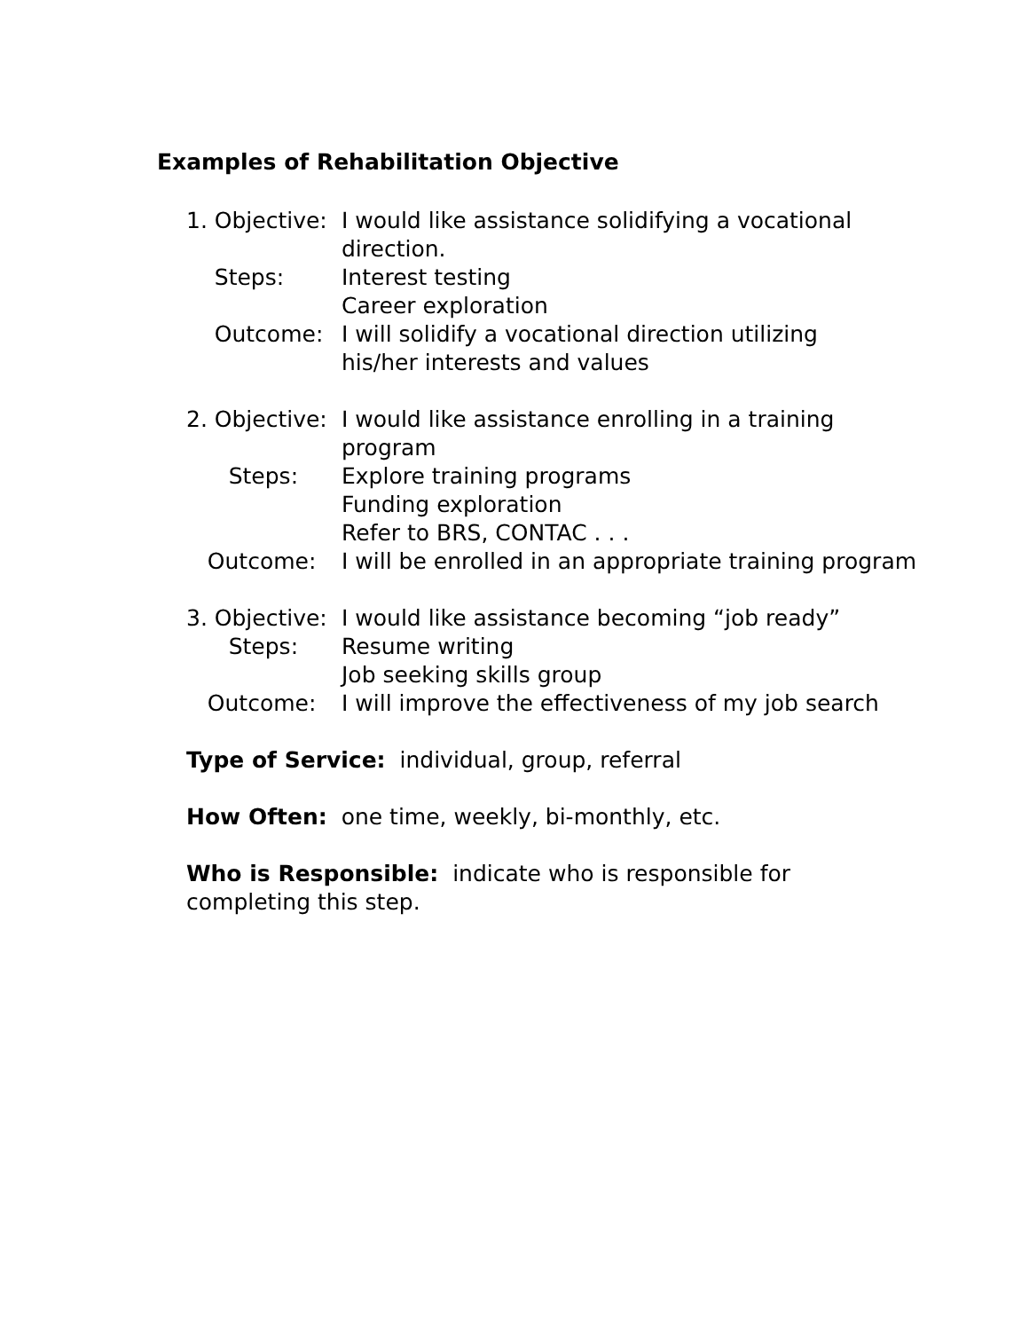Examples of Rehabilitation Objective
1. Objective:
I would like assistance solidifying a vocational
direction.
Steps: Interest testing
Career exploration
Outcome: I will solidify a vocational direction utilizing
his/her interests and values
2. Objective:
I would like assistance enrolling in a training
program
Steps: Explore training programs
Funding exploration
Refer to BRS, CONTAC . . .
Outcome: I will be enrolled in an appropriate training program
3. Objective:
I would like assistance becoming “job ready”
Steps: Resume writing
Job seeking skills group
Outcome: I will improve the effectiveness of my job search
Type of Service: individual, group, referral
How Often: one time, weekly, bi-monthly, etc.
Who is Responsible: indicate who is responsible for completing this step.